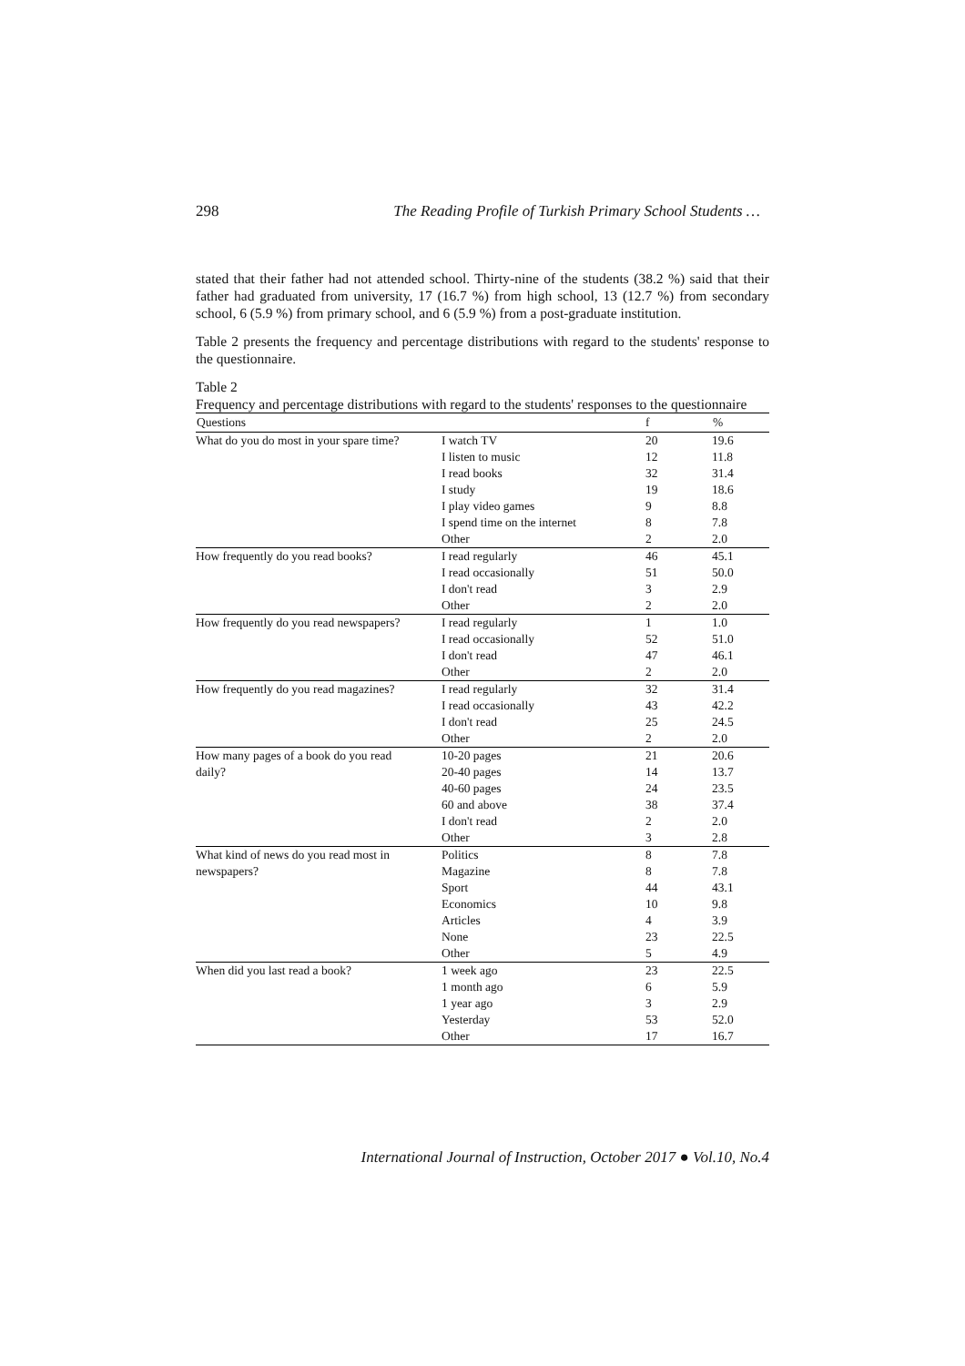298 The Reading Profile of Turkish Primary School Students …
stated that their father had not attended school. Thirty-nine of the students (38.2 %) said that their father had graduated from university, 17 (16.7 %) from high school, 13 (12.7 %) from secondary school, 6 (5.9 %) from primary school, and 6 (5.9 %) from a post-graduate institution.
Table 2 presents the frequency and percentage distributions with regard to the students' response to the questionnaire.
Table 2
Frequency and percentage distributions with regard to the students' responses to the questionnaire
| Questions | | f | % |
| --- | --- | --- | --- |
| What do you do most in your spare time? | I watch TV | 20 | 19.6 |
| | I listen to music | 12 | 11.8 |
| | I read books | 32 | 31.4 |
| | I study | 19 | 18.6 |
| | I play video games | 9 | 8.8 |
| | I spend time on the internet | 8 | 7.8 |
| | Other | 2 | 2.0 |
| How frequently do you read books? | I read regularly | 46 | 45.1 |
| | I read occasionally | 51 | 50.0 |
| | I don't read | 3 | 2.9 |
| | Other | 2 | 2.0 |
| How frequently do you read newspapers? | I read regularly | 1 | 1.0 |
| | I read occasionally | 52 | 51.0 |
| | I don't read | 47 | 46.1 |
| | Other | 2 | 2.0 |
| How frequently do you read magazines? | I read regularly | 32 | 31.4 |
| | I read occasionally | 43 | 42.2 |
| | I don't read | 25 | 24.5 |
| | Other | 2 | 2.0 |
| How many pages of a book do you read | 10-20 pages | 21 | 20.6 |
| daily? | 20-40 pages | 14 | 13.7 |
| | 40-60 pages | 24 | 23.5 |
| | 60 and above | 38 | 37.4 |
| | I don't read | 2 | 2.0 |
| | Other | 3 | 2.8 |
| What kind of news do you read most in | Politics | 8 | 7.8 |
| newspapers? | Magazine | 8 | 7.8 |
| | Sport | 44 | 43.1 |
| | Economics | 10 | 9.8 |
| | Articles | 4 | 3.9 |
| | None | 23 | 22.5 |
| | Other | 5 | 4.9 |
| When did you last read a book? | 1 week ago | 23 | 22.5 |
| | 1 month ago | 6 | 5.9 |
| | 1 year ago | 3 | 2.9 |
| | Yesterday | 53 | 52.0 |
| | Other | 17 | 16.7 |
International Journal of Instruction, October 2017 ● Vol.10, No.4